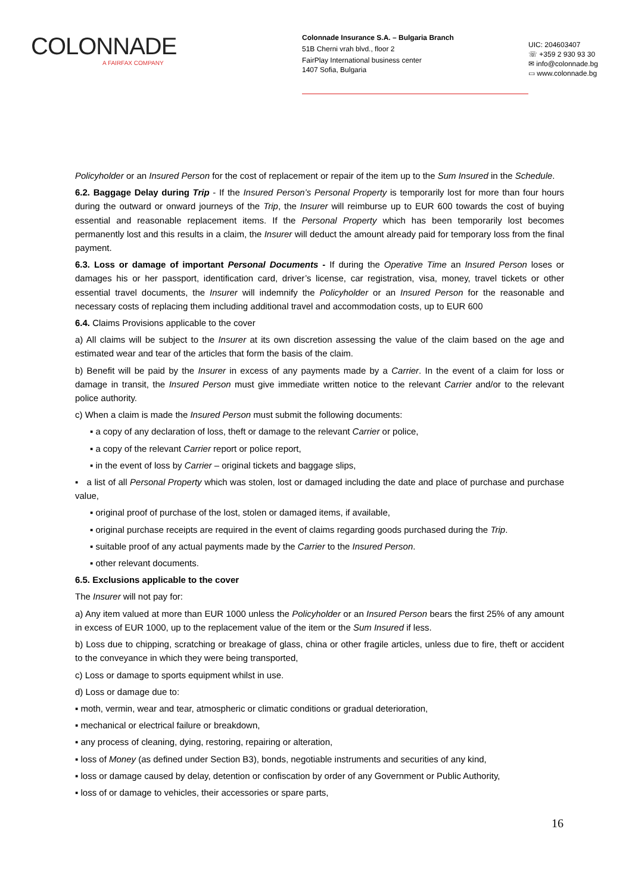COLONNADE
A FAIRFAX COMPANY
Colonnade Insurance S.A. – Bulgaria Branch
51B Cherni vrah blvd., floor 2
FairPlay International business center
1407 Sofia, Bulgaria
UIC: 204603407
☏ +359 2 930 93 30
✉ info@colonnade.bg
▭ www.colonnade.bg
Policyholder or an Insured Person for the cost of replacement or repair of the item up to the Sum Insured in the Schedule.
6.2. Baggage Delay during Trip - If the Insured Person’s Personal Property is temporarily lost for more than four hours during the outward or onward journeys of the Trip, the Insurer will reimburse up to EUR 600 towards the cost of buying essential and reasonable replacement items. If the Personal Property which has been temporarily lost becomes permanently lost and this results in a claim, the Insurer will deduct the amount already paid for temporary loss from the final payment.
6.3. Loss or damage of important Personal Documents - If during the Operative Time an Insured Person loses or damages his or her passport, identification card, driver’s license, car registration, visa, money, travel tickets or other essential travel documents, the Insurer will indemnify the Policyholder or an Insured Person for the reasonable and necessary costs of replacing them including additional travel and accommodation costs, up to EUR 600
6.4. Claims Provisions applicable to the cover
a) All claims will be subject to the Insurer at its own discretion assessing the value of the claim based on the age and estimated wear and tear of the articles that form the basis of the claim.
b) Benefit will be paid by the Insurer in excess of any payments made by a Carrier. In the event of a claim for loss or damage in transit, the Insured Person must give immediate written notice to the relevant Carrier and/or to the relevant police authority.
c) When a claim is made the Insured Person must submit the following documents:
▪ a copy of any declaration of loss, theft or damage to the relevant Carrier or police,
▪ a copy of the relevant Carrier report or police report,
▪ in the event of loss by Carrier – original tickets and baggage slips,
▪ a list of all Personal Property which was stolen, lost or damaged including the date and place of purchase and purchase value,
▪ original proof of purchase of the lost, stolen or damaged items, if available,
▪ original purchase receipts are required in the event of claims regarding goods purchased during the Trip.
▪ suitable proof of any actual payments made by the Carrier to the Insured Person.
▪ other relevant documents.
6.5. Exclusions applicable to the cover
The Insurer will not pay for:
a) Any item valued at more than EUR 1000 unless the Policyholder or an Insured Person bears the first 25% of any amount in excess of EUR 1000, up to the replacement value of the item or the Sum Insured if less.
b) Loss due to chipping, scratching or breakage of glass, china or other fragile articles, unless due to fire, theft or accident to the conveyance in which they were being transported,
c) Loss or damage to sports equipment whilst in use.
d) Loss or damage due to:
▪ moth, vermin, wear and tear, atmospheric or climatic conditions or gradual deterioration,
▪ mechanical or electrical failure or breakdown,
▪ any process of cleaning, dying, restoring, repairing or alteration,
▪ loss of Money (as defined under Section B3), bonds, negotiable instruments and securities of any kind,
▪ loss or damage caused by delay, detention or confiscation by order of any Government or Public Authority,
▪ loss of or damage to vehicles, their accessories or spare parts,
16